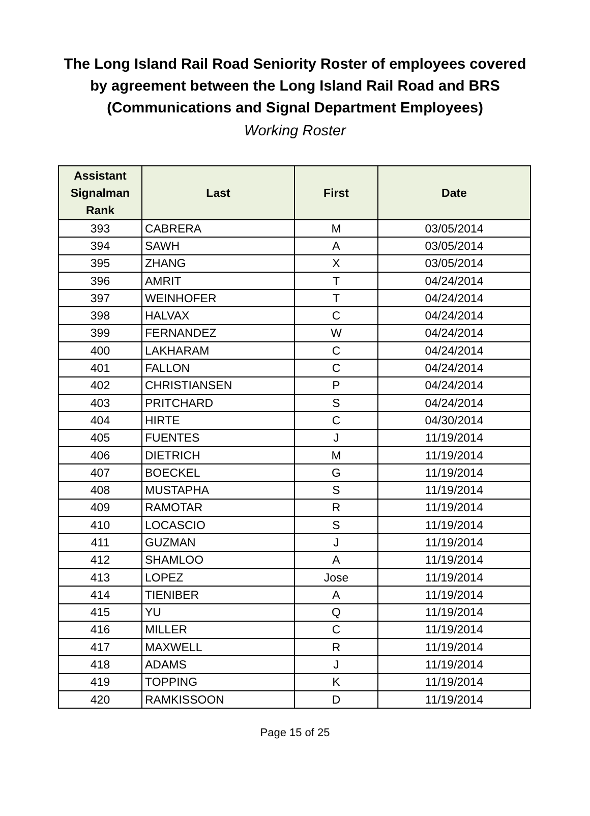The Long Island Rail Road Seniority Roster of employees covered
by agreement between the Long Island Rail Road and BRS
(Communications and Signal Department Employees)
Working Roster
| Assistant Signalman Rank | Last | First | Date |
| --- | --- | --- | --- |
| 393 | CABRERA | M | 03/05/2014 |
| 394 | SAWH | A | 03/05/2014 |
| 395 | ZHANG | X | 03/05/2014 |
| 396 | AMRIT | T | 04/24/2014 |
| 397 | WEINHOFER | T | 04/24/2014 |
| 398 | HALVAX | C | 04/24/2014 |
| 399 | FERNANDEZ | W | 04/24/2014 |
| 400 | LAKHARAM | C | 04/24/2014 |
| 401 | FALLON | C | 04/24/2014 |
| 402 | CHRISTIANSEN | P | 04/24/2014 |
| 403 | PRITCHARD | S | 04/24/2014 |
| 404 | HIRTE | C | 04/30/2014 |
| 405 | FUENTES | J | 11/19/2014 |
| 406 | DIETRICH | M | 11/19/2014 |
| 407 | BOECKEL | G | 11/19/2014 |
| 408 | MUSTAPHA | S | 11/19/2014 |
| 409 | RAMOTAR | R | 11/19/2014 |
| 410 | LOCASCIO | S | 11/19/2014 |
| 411 | GUZMAN | J | 11/19/2014 |
| 412 | SHAMLOO | A | 11/19/2014 |
| 413 | LOPEZ | Jose | 11/19/2014 |
| 414 | TIENIBER | A | 11/19/2014 |
| 415 | YU | Q | 11/19/2014 |
| 416 | MILLER | C | 11/19/2014 |
| 417 | MAXWELL | R | 11/19/2014 |
| 418 | ADAMS | J | 11/19/2014 |
| 419 | TOPPING | K | 11/19/2014 |
| 420 | RAMKISSOON | D | 11/19/2014 |
Page 15 of 25